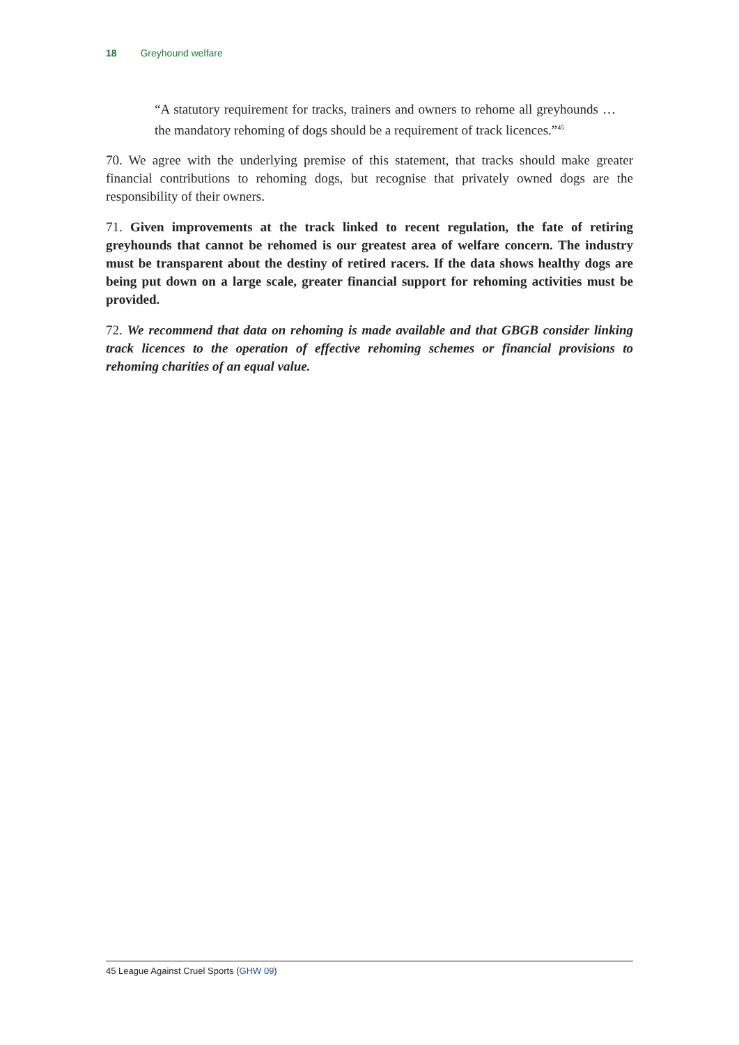18 Greyhound welfare
“A statutory requirement for tracks, trainers and owners to rehome all greyhounds … the mandatory rehoming of dogs should be a requirement of track licences.”<sup>45</sup>
70. We agree with the underlying premise of this statement, that tracks should make greater financial contributions to rehoming dogs, but recognise that privately owned dogs are the responsibility of their owners.
71. Given improvements at the track linked to recent regulation, the fate of retiring greyhounds that cannot be rehomed is our greatest area of welfare concern. The industry must be transparent about the destiny of retired racers. If the data shows healthy dogs are being put down on a large scale, greater financial support for rehoming activities must be provided.
72. We recommend that data on rehoming is made available and that GBGB consider linking track licences to the operation of effective rehoming schemes or financial provisions to rehoming charities of an equal value.
45 League Against Cruel Sports (GHW 09)